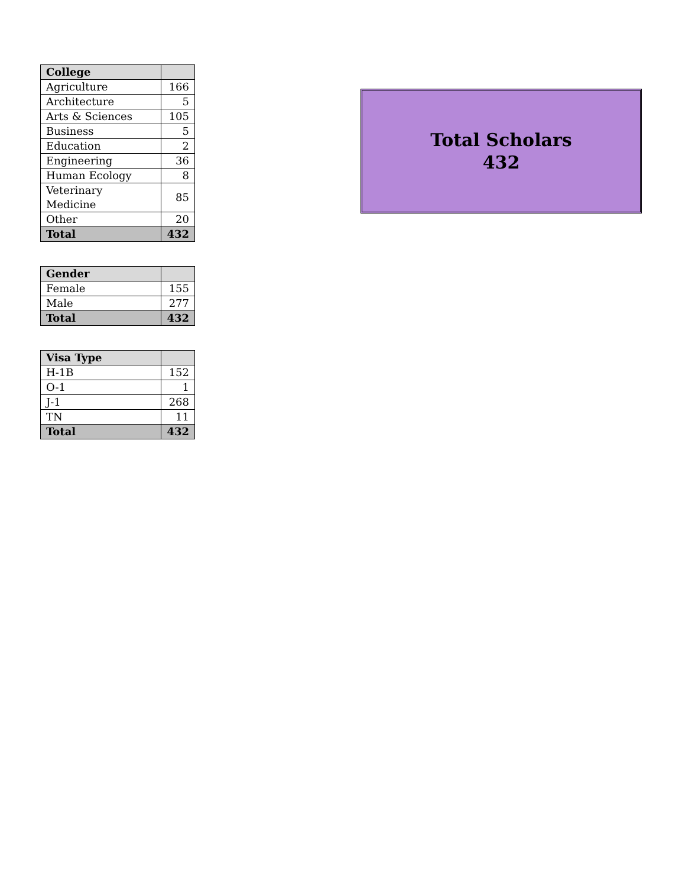| College | |
| --- | --- |
| Agriculture | 166 |
| Architecture | 5 |
| Arts & Sciences | 105 |
| Business | 5 |
| Education | 2 |
| Engineering | 36 |
| Human Ecology | 8 |
| Veterinary Medicine | 85 |
| Other | 20 |
| Total | 432 |
| Gender | |
| --- | --- |
| Female | 155 |
| Male | 277 |
| Total | 432 |
| Visa Type | |
| --- | --- |
| H-1B | 152 |
| O-1 | 1 |
| J-1 | 268 |
| TN | 11 |
| Total | 432 |
Total Scholars
432